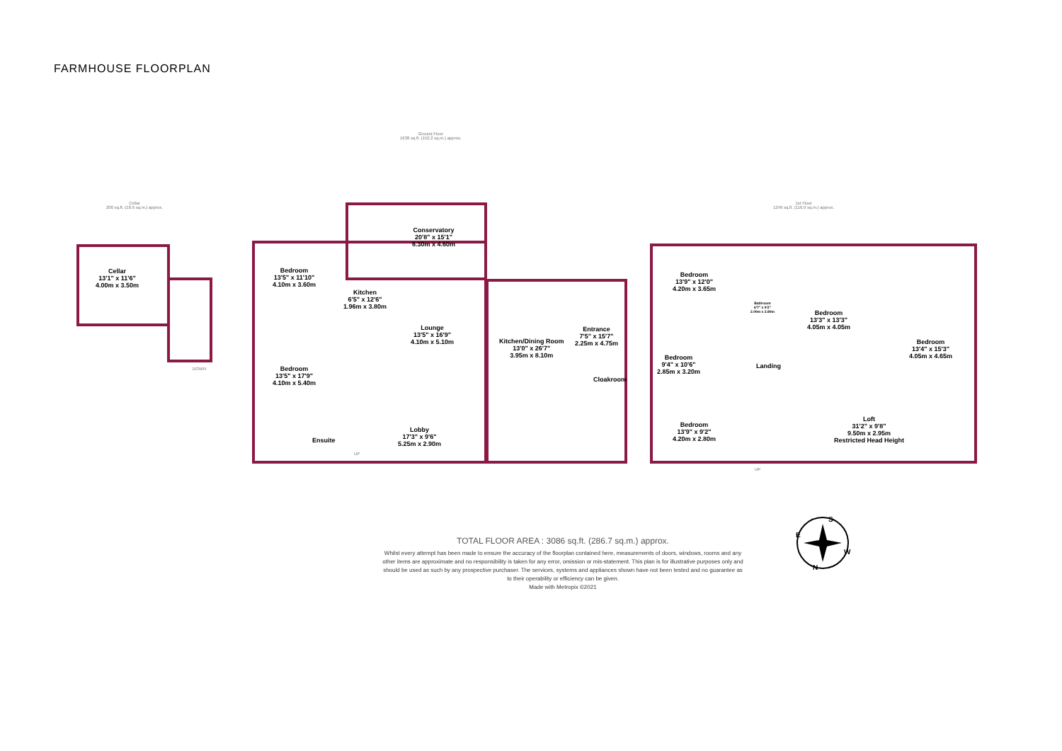FARMHOUSE FLOORPLAN
Cellar
200 sq.ft. (18.6 sq.m.) approx.
Ground Floor
1638 sq.ft. (152.2 sq.m.) approx.
1st Floor
1249 sq.ft. (116.0 sq.m.) approx.
Cellar
13'1" x 11'6"
4.00m x 3.50m
DOWN
Bedroom
13'5" x 11'10"
4.10m x 3.60m
Bedroom
13'5" x 17'9"
4.10m x 5.40m
Kitchen
6'5" x 12'6"
1.96m x 3.80m
Conservatory
20'8" x 15'1"
6.30m x 4.60m
Lounge
13'5" x 16'9"
4.10m x 5.10m
Kitchen/Dining Room
13'0" x 26'7"
3.95m x 8.10m
Entrance
7'5" x 15'7"
2.25m x 4.75m
Cloakroom
Lobby
17'3" x 9'6"
5.25m x 2.90m
Ensuite
UP
Bedroom
13'9" x 12'0"
4.20m x 3.65m
Bedroom
9'4" x 10'6"
2.85m x 3.20m
Bedroom
13'9" x 9'2"
4.20m x 2.80m
Bathroom
6'7" x 9'2"
2.00m x 2.80m
Landing
Bedroom
13'3" x 13'3"
4.05m x 4.05m
Bedroom
13'4" x 15'3"
4.05m x 4.65m
Loft
31'2" x 9'8"
9.50m x 2.95m
Restricted Head Height
UP
S
W
N
E
TOTAL FLOOR AREA : 3086 sq.ft. (286.7 sq.m.) approx.
Whilst every attempt has been made to ensure the accuracy of the floorplan contained here, measurements of doors, windows, rooms and any other items are approximate and no responsibility is taken for any error, omission or mis-statement. This plan is for illustrative purposes only and should be used as such by any prospective purchaser. The services, systems and appliances shown have not been tested and no guarantee as to their operability or efficiency can be given.
Made with Metropix ©2021